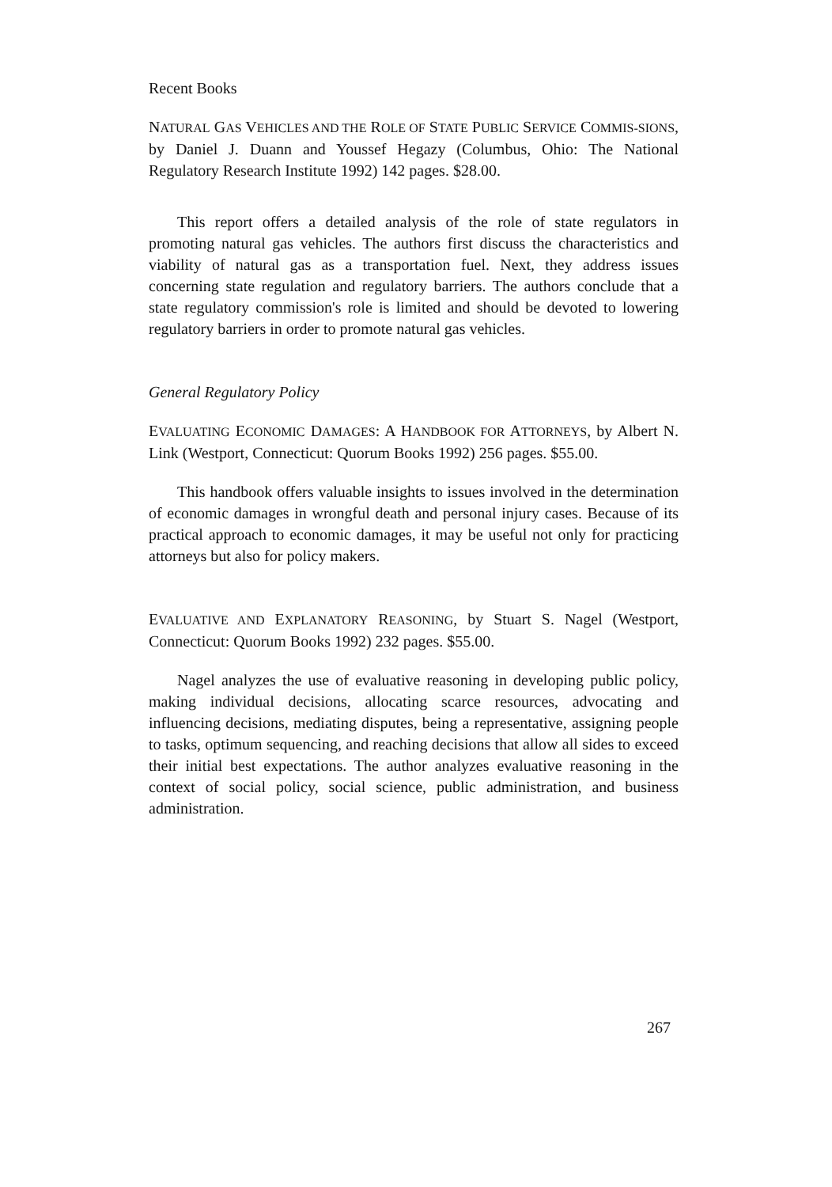Recent Books
NATURAL GAS VEHICLES AND THE ROLE OF STATE PUBLIC SERVICE COMMIS-SIONS, by Daniel J. Duann and Youssef Hegazy (Columbus, Ohio: The National Regulatory Research Institute 1992) 142 pages. $28.00.
This report offers a detailed analysis of the role of state regulators in promoting natural gas vehicles. The authors first discuss the characteristics and viability of natural gas as a transportation fuel. Next, they address issues concerning state regulation and regulatory barriers. The authors conclude that a state regulatory commission's role is limited and should be devoted to lowering regulatory barriers in order to promote natural gas vehicles.
General Regulatory Policy
EVALUATING ECONOMIC DAMAGES: A HANDBOOK FOR ATTORNEYS, by Albert N. Link (Westport, Connecticut: Quorum Books 1992) 256 pages. $55.00.
This handbook offers valuable insights to issues involved in the determination of economic damages in wrongful death and personal injury cases. Because of its practical approach to economic damages, it may be useful not only for practicing attorneys but also for policy makers.
EVALUATIVE AND EXPLANATORY REASONING, by Stuart S. Nagel (Westport, Connecticut: Quorum Books 1992) 232 pages. $55.00.
Nagel analyzes the use of evaluative reasoning in developing public policy, making individual decisions, allocating scarce resources, advocating and influencing decisions, mediating disputes, being a representative, assigning people to tasks, optimum sequencing, and reaching decisions that allow all sides to exceed their initial best expectations. The author analyzes evaluative reasoning in the context of social policy, social science, public administration, and business administration.
267